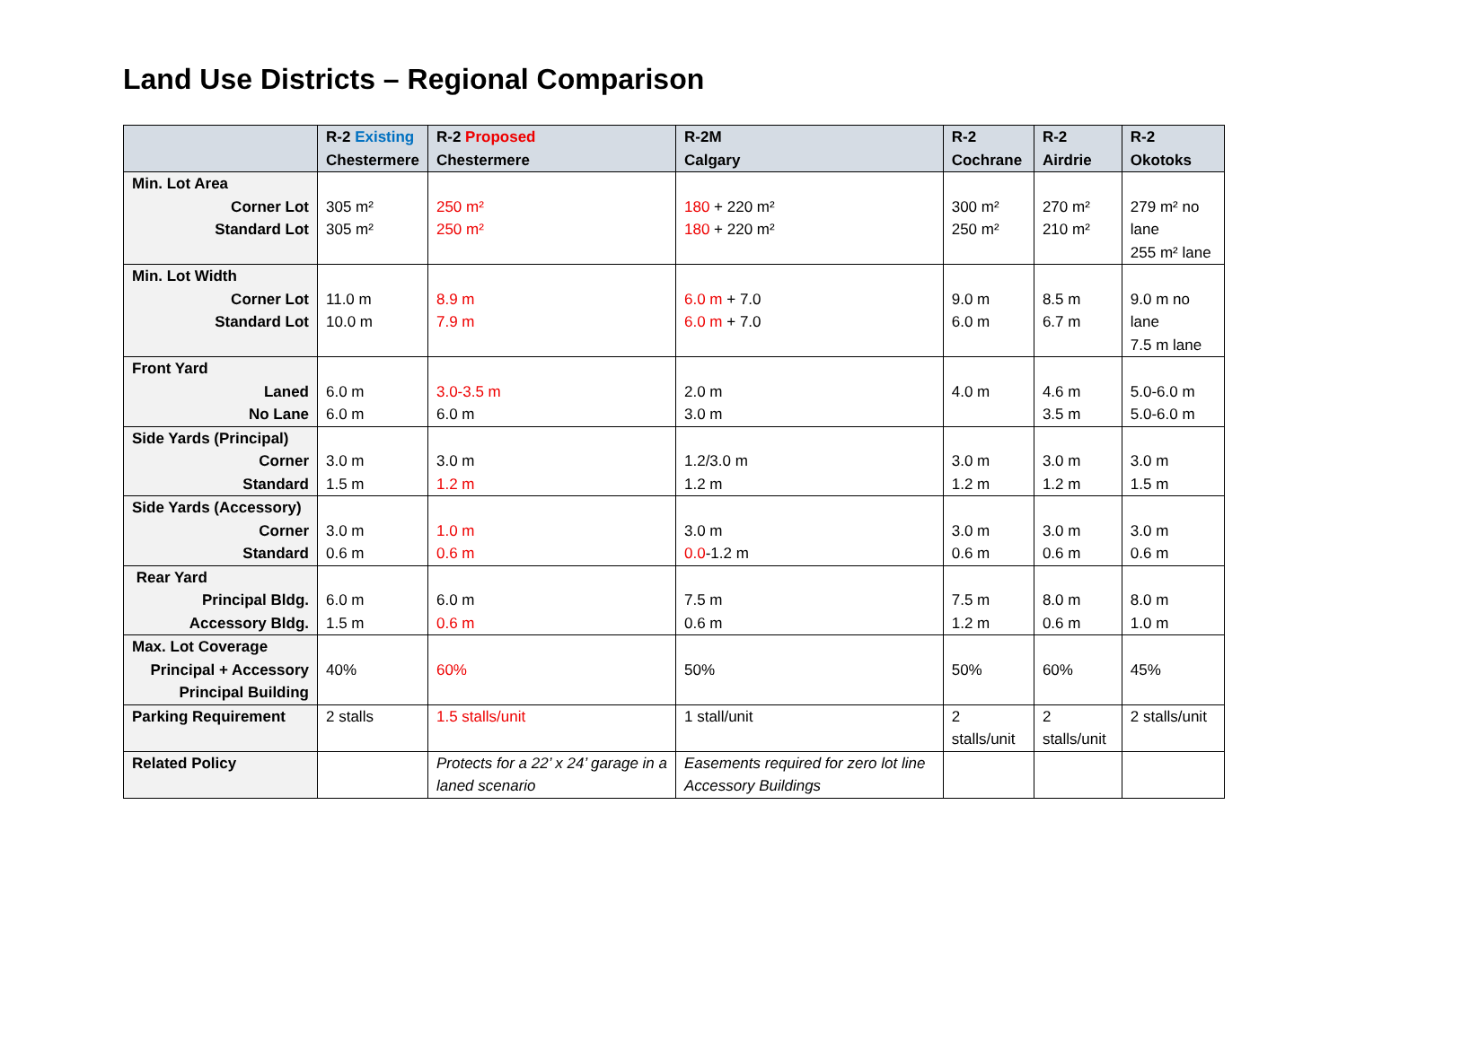Land Use Districts – Regional Comparison
| | R-2 Existing Chestermere | R-2 Proposed Chestermere | R-2M Calgary | R-2 Cochrane | R-2 Airdrie | R-2 Okotoks |
| --- | --- | --- | --- | --- | --- | --- |
| Min. Lot Area Corner Lot Standard Lot | 305 m² 305 m² | 250 m² 250 m² | 180 + 220 m² 180 + 220 m² | 300 m² 250 m² | 270 m² 210 m² | 279 m² no lane 255 m² lane |
| Min. Lot Width Corner Lot Standard Lot | 11.0 m 10.0 m | 8.9 m 7.9 m | 6.0 m + 7.0 6.0 m + 7.0 | 9.0 m 6.0 m | 8.5 m 6.7 m | 9.0 m no lane 7.5 m lane |
| Front Yard Laned No Lane | 6.0 m 6.0 m | 3.0-3.5 m 6.0 m | 2.0 m 3.0 m | 4.0 m | 4.6 m 3.5 m | 5.0-6.0 m 5.0-6.0 m |
| Side Yards (Principal) Corner Standard | 3.0 m 1.5 m | 3.0 m 1.2 m | 1.2/3.0 m 1.2 m | 3.0 m 1.2 m | 3.0 m 1.2 m | 3.0 m 1.5 m |
| Side Yards (Accessory) Corner Standard | 3.0 m 0.6 m | 1.0 m 0.6 m | 3.0 m 0.0 -1.2 m | 3.0 m 0.6 m | 3.0 m 0.6 m | 3.0 m 0.6 m |
| Rear Yard Principal Bldg. Accessory Bldg. | 6.0 m 1.5 m | 6.0 m 0.6 m | 7.5 m 0.6 m | 7.5 m 1.2 m | 8.0 m 0.6 m | 8.0 m 1.0 m |
| Max. Lot Coverage Principal + Accessory Principal Building | 40% | 60% | 50% | 50% | 60% | 45% |
| Parking Requirement | 2 stalls | 1.5 stalls/unit | 1 stall/unit | 2 stalls/unit | 2 stalls/unit | 2 stalls/unit |
| Related Policy | | Protects for a 22’ x 24’ garage in a laned scenario | Easements required for zero lot line Accessory Buildings | | | |